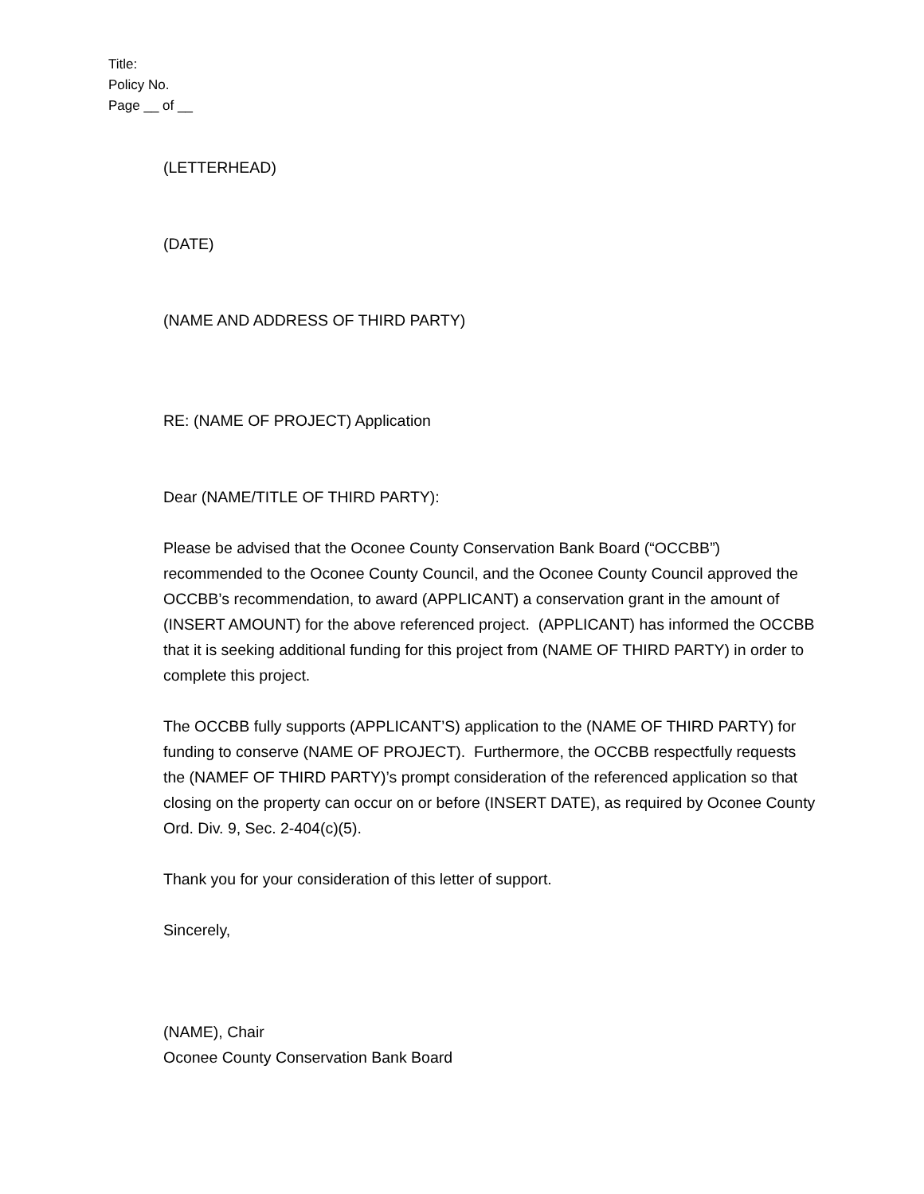Title:
Policy No.
Page __ of __
(LETTERHEAD)
(DATE)
(NAME AND ADDRESS OF THIRD PARTY)
RE: (NAME OF PROJECT) Application
Dear (NAME/TITLE OF THIRD PARTY):
Please be advised that the Oconee County Conservation Bank Board (“OCCBB”) recommended to the Oconee County Council, and the Oconee County Council approved the OCCBB’s recommendation, to award (APPLICANT) a conservation grant in the amount of (INSERT AMOUNT) for the above referenced project. (APPLICANT) has informed the OCCBB that it is seeking additional funding for this project from (NAME OF THIRD PARTY) in order to complete this project.
The OCCBB fully supports (APPLICANT’S) application to the (NAME OF THIRD PARTY) for funding to conserve (NAME OF PROJECT). Furthermore, the OCCBB respectfully requests the (NAMEF OF THIRD PARTY)’s prompt consideration of the referenced application so that closing on the property can occur on or before (INSERT DATE), as required by Oconee County Ord. Div. 9, Sec. 2-404(c)(5).
Thank you for your consideration of this letter of support.
Sincerely,
(NAME), Chair
Oconee County Conservation Bank Board